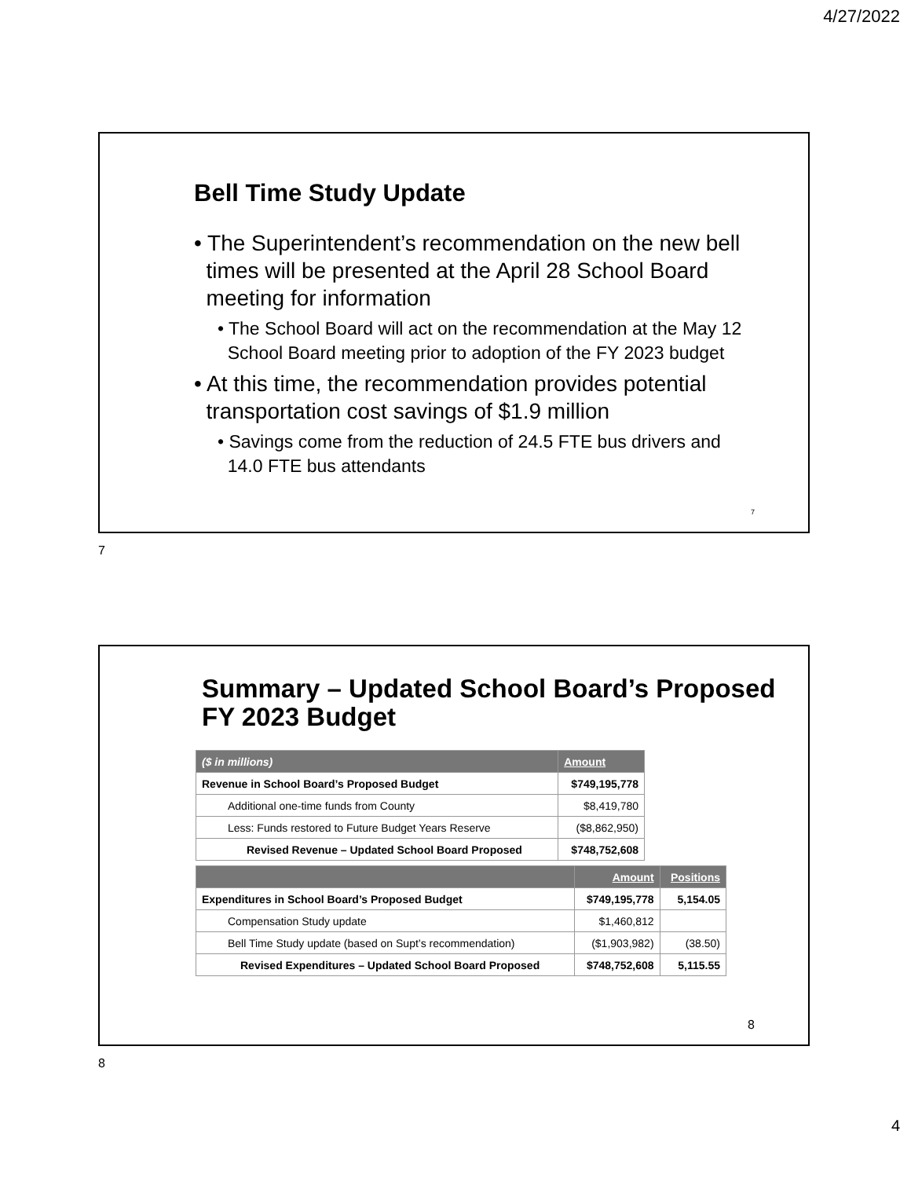4/27/2022
Bell Time Study Update
• The Superintendent’s recommendation on the new bell
times will be presented at the April 28 School Board
meeting for information
• The School Board will act on the recommendation at the May 12
School Board meeting prior to adoption of the FY 2023 budget
• At this time, the recommendation provides potential
transportation cost savings of $1.9 million
• Savings come from the reduction of 24.5 FTE bus drivers and
14.0 FTE bus attendants
7
7
Summary – Updated School Board’s Proposed
FY 2023 Budget
| ($ in millions) | Amount |
| --- | --- |
| Revenue in School Board’s Proposed Budget | $749,195,778 |
| Additional one-time funds from County | $8,419,780 |
| Less: Funds restored to Future Budget Years Reserve | ($8,862,950) |
| Revised Revenue – Updated School Board Proposed | $748,752,608 |
| | Amount | Positions |
| --- | --- | --- |
| Expenditures in School Board’s Proposed Budget | $749,195,778 | 5,154.05 |
| Compensation Study update | $1,460,812 | |
| Bell Time Study update (based on Supt’s recommendation) | ($1,903,982) | (38.50) |
| Revised Expenditures – Updated School Board Proposed | $748,752,608 | 5,115.55 |
8
8
4